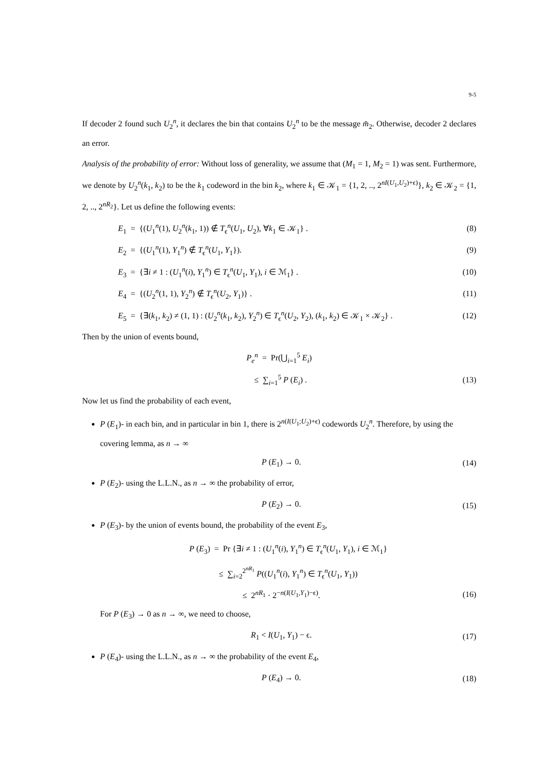9-5
If decoder 2 found such U<sub>2</sub><sup>n</sup>, it declares the bin that contains U<sub>2</sub><sup>n</sup> to be the message m̂<sub>2</sub>. Otherwise, decoder 2 declares an error.
Analysis of the probability of error: Without loss of generality, we assume that (M<sub>1</sub> = 1, M<sub>2</sub> = 1) was sent. Furthermore, we denote by U<sub>2</sub><sup>n</sup>(k<sub>1</sub>, k<sub>2</sub>) to be the k<sub>1</sub> codeword in the bin k<sub>2</sub>, where k<sub>1</sub> ∈ 𝒦<sub>1</sub> = {1, 2, .., 2<sup>nI(U<sub>1</sub>,U<sub>2</sub>)+ϵ)</sup>}, k<sub>2</sub> ∈ 𝒦<sub>2</sub> = {1, 2, .., 2<sup>nR<sub>2</sub></sup>}. Let us define the following events:
E<sub>1</sub> = {(U<sub>1</sub><sup>n</sup>(1), U<sub>2</sub><sup>n</sup>(k<sub>1</sub>, 1)) ∉ T<sub>ϵ</sub><sup>n</sup>(U<sub>1</sub>, U<sub>2</sub>), ∀k<sub>1</sub> ∈ 𝒦<sub>1</sub>} . (8)
E<sub>2</sub> = {(U<sub>1</sub><sup>n</sup>(1), Y<sub>1</sub><sup>n</sup>) ∉ T<sub>ϵ</sub><sup>n</sup>(U<sub>1</sub>, Y<sub>1</sub>}). (9)
E<sub>3</sub> = {∃i ≠ 1 : (U<sub>1</sub><sup>n</sup>(i), Y<sub>1</sub><sup>n</sup>) ∈ T<sub>ϵ</sub><sup>n</sup>(U<sub>1</sub>, Y<sub>1</sub>), i ∈ ℳ<sub>1</sub>} . (10)
E<sub>4</sub> = {(U<sub>2</sub><sup>n</sup>(1, 1), Y<sub>2</sub><sup>n</sup>) ∉ T<sub>ϵ</sub><sup>n</sup>(U<sub>2</sub>, Y<sub>1</sub>)} . (11)
E<sub>5</sub> = {∃(k<sub>1</sub>, k<sub>2</sub>) ≠ (1, 1) : (U<sub>2</sub><sup>n</sup>(k<sub>1</sub>, k<sub>2</sub>), Y<sub>2</sub><sup>n</sup>) ∈ T<sub>ϵ</sub><sup>n</sup>(U<sub>2</sub>, Y<sub>2</sub>), (k<sub>1</sub>, k<sub>2</sub>) ∈ 𝒦<sub>1</sub> × 𝒦<sub>2</sub>} . (12)
Then by the union of events bound,
P<sub>e</sub><sup>n</sup> = Pr(⋃<sub>i=1</sub><sup>5</sup> E<sub>i</sub>)
≤ ∑<sub>i=1</sub><sup>5</sup> P (E<sub>i</sub>) . (13)
Now let us find the probability of each event,
P (E<sub>1</sub>)- in each bin, and in particular in bin 1, there is 2<sup>n(I(U<sub>1</sub>;U<sub>2</sub>)+ϵ)</sup> codewords U<sub>2</sub><sup>n</sup>. Therefore, by using the covering lemma, as n → ∞
P (E<sub>1</sub>) → 0. (14)
P (E<sub>2</sub>)- using the L.L.N., as n → ∞ the probability of error,
P (E<sub>2</sub>) → 0. (15)
P (E<sub>3</sub>)- by the union of events bound, the probability of the event E<sub>3</sub>,
P (E<sub>3</sub>) = Pr {∃i ≠ 1 : (U<sub>1</sub><sup>n</sup>(i), Y<sub>1</sub><sup>n</sup>) ∈ T<sub>ϵ</sub><sup>n</sup>(U<sub>1</sub>, Y<sub>1</sub>), i ∈ ℳ<sub>1</sub>}
≤ ∑<sub>i=2</sub><sup>2<sup>nR<sub>1</sub></sup></sup> P((U<sub>1</sub><sup>n</sup>(i), Y<sub>1</sub><sup>n</sup>) ∈ T<sub>ϵ</sub><sup>n</sup>(U<sub>1</sub>, Y<sub>1</sub>))
≤ 2<sup>nR<sub>1</sub></sup> · 2<sup>−n(I(U<sub>1</sub>,Y<sub>1</sub>)−ϵ)</sup>. (16)
For P (E<sub>3</sub>) → 0 as n → ∞, we need to choose,
R<sub>1</sub> < I(U<sub>1</sub>, Y<sub>1</sub>) − ϵ. (17)
P (E<sub>4</sub>)- using the L.L.N., as n → ∞ the probability of the event E<sub>4</sub>,
P (E<sub>4</sub>) → 0. (18)